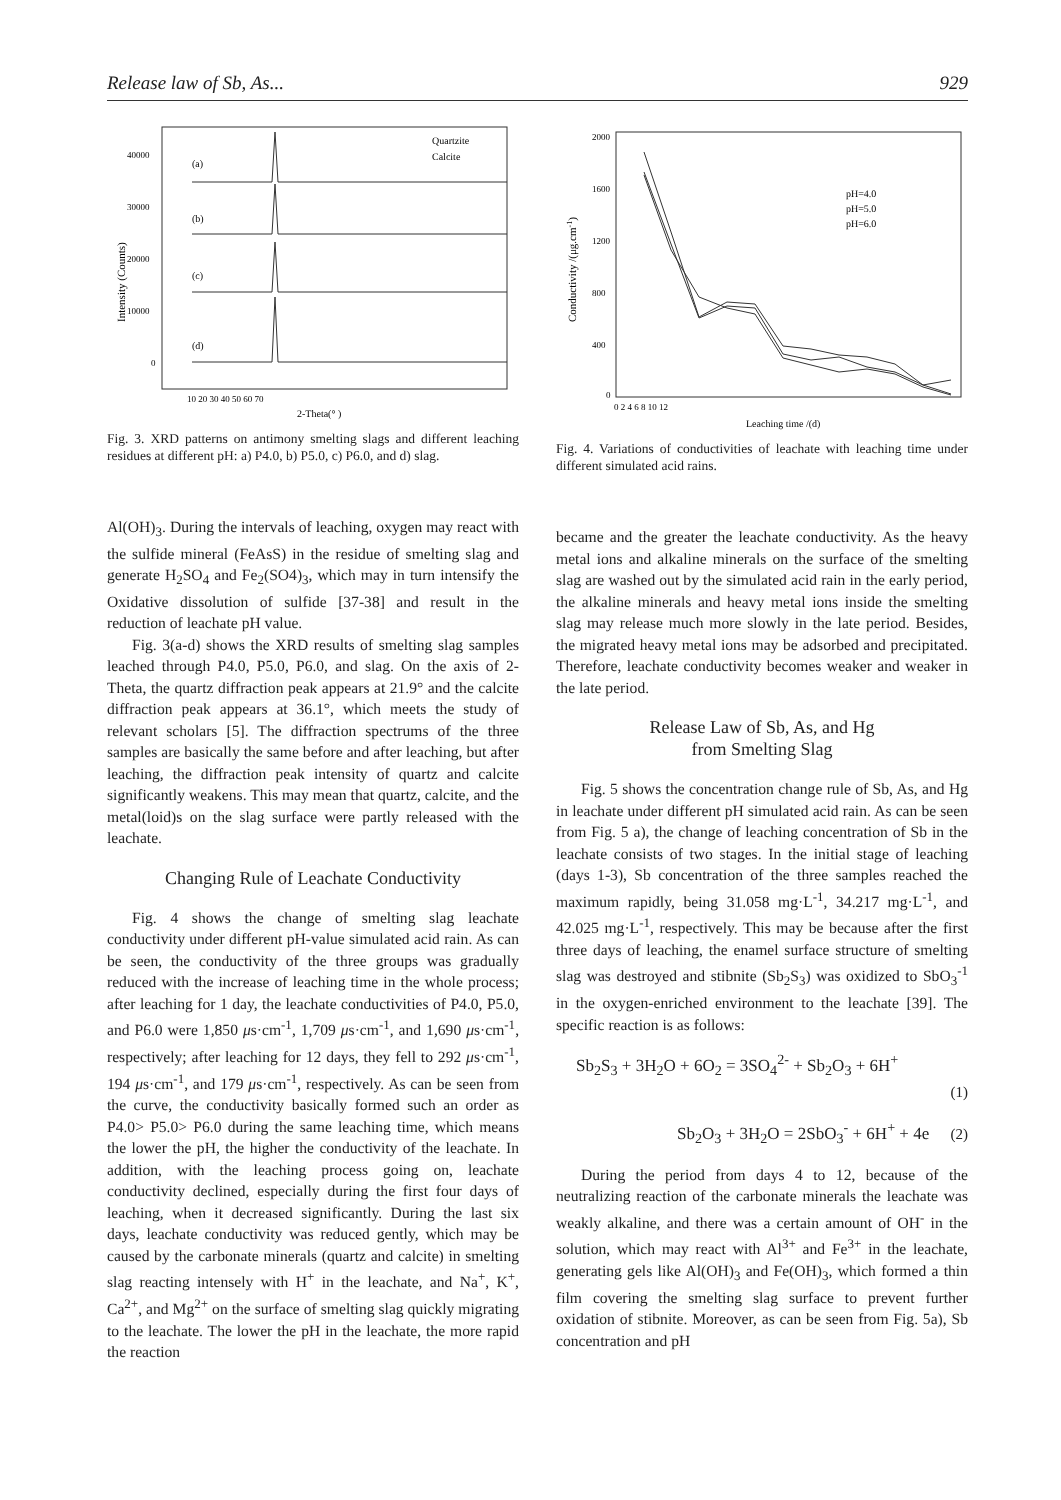Release law of Sb, As... 929
Intensity (Counts)
40000
30000
20000
10000
0
10 20 30 40 50 60 70
2-Theta(° )
Quartzite
Calcite
(a)
(b)
(c)
(d)
Fig. 3. XRD patterns on antimony smelting slags and different leaching residues at different pH: a) P4.0, b) P5.0, c) P6.0, and d) slag.
Al(OH)<sub>3</sub>. During the intervals of leaching, oxygen may react with the sulfide mineral (FeAsS) in the residue of smelting slag and generate H<sub>2</sub>SO<sub>4</sub> and Fe<sub>2</sub>(SO4)<sub>3</sub>, which may in turn intensify the Oxidative dissolution of sulfide [37-38] and result in the reduction of leachate pH value.
Fig. 3(a-d) shows the XRD results of smelting slag samples leached through P4.0, P5.0, P6.0, and slag. On the axis of 2-Theta, the quartz diffraction peak appears at 21.9° and the calcite diffraction peak appears at 36.1°, which meets the study of relevant scholars [5]. The diffraction spectrums of the three samples are basically the same before and after leaching, but after leaching, the diffraction peak intensity of quartz and calcite significantly weakens. This may mean that quartz, calcite, and the metal(loid)s on the slag surface were partly released with the leachate.
Changing Rule of Leachate Conductivity
Fig. 4 shows the change of smelting slag leachate conductivity under different pH-value simulated acid rain. As can be seen, the conductivity of the three groups was gradually reduced with the increase of leaching time in the whole process; after leaching for 1 day, the leachate conductivities of P4.0, P5.0, and P6.0 were 1,850 μs·cm<sup>-1</sup>, 1,709 μs·cm<sup>-1</sup>, and 1,690 μs·cm<sup>-1</sup>, respectively; after leaching for 12 days, they fell to 292 μs·cm<sup>-1</sup>, 194 μs·cm<sup>-1</sup>, and 179 μs·cm<sup>-1</sup>, respectively. As can be seen from the curve, the conductivity basically formed such an order as P4.0> P5.0> P6.0 during the same leaching time, which means the lower the pH, the higher the conductivity of the leachate. In addition, with the leaching process going on, leachate conductivity declined, especially during the first four days of leaching, when it decreased significantly. During the last six days, leachate conductivity was reduced gently, which may be caused by the carbonate minerals (quartz and calcite) in smelting slag reacting intensely with H<sup>+</sup> in the leachate, and Na<sup>+</sup>, K<sup>+</sup>, Ca<sup>2+</sup>, and Mg<sup>2+</sup> on the surface of smelting slag quickly migrating to the leachate. The lower the pH in the leachate, the more rapid the reaction
Conductivity /(μg.cm-1)
2000
1600
1200
800
400
0
0 2 4 6 8 10 12
Leaching time /(d)
pH=4.0
pH=5.0
pH=6.0
Fig. 4. Variations of conductivities of leachate with leaching time under different simulated acid rains.
became and the greater the leachate conductivity. As the heavy metal ions and alkaline minerals on the surface of the smelting slag are washed out by the simulated acid rain in the early period, the alkaline minerals and heavy metal ions inside the smelting slag may release much more slowly in the late period. Besides, the migrated heavy metal ions may be adsorbed and precipitated. Therefore, leachate conductivity becomes weaker and weaker in the late period.
Release Law of Sb, As, and Hg
from Smelting Slag
Fig. 5 shows the concentration change rule of Sb, As, and Hg in leachate under different pH simulated acid rain. As can be seen from Fig. 5 a), the change of leaching concentration of Sb in the leachate consists of two stages. In the initial stage of leaching (days 1-3), Sb concentration of the three samples reached the maximum rapidly, being 31.058 mg·L<sup>-1</sup>, 34.217 mg·L<sup>-1</sup>, and 42.025 mg·L<sup>-1</sup>, respectively. This may be because after the first three days of leaching, the enamel surface structure of smelting slag was destroyed and stibnite (Sb<sub>2</sub>S<sub>3</sub>) was oxidized to SbO<sub>3</sub><sup>-1</sup> in the oxygen-enriched environment to the leachate [39]. The specific reaction is as follows:
Sb<sub>2</sub>S<sub>3</sub> + 3H<sub>2</sub>O + 6O<sub>2</sub> = 3SO<sub>4</sub><sup>2-</sup> + Sb<sub>2</sub>O<sub>3</sub> + 6H<sup>+</sup>
(1)
Sb<sub>2</sub>O<sub>3</sub> + 3H<sub>2</sub>O = 2SbO<sub>3</sub><sup>-</sup> + 6H<sup>+</sup> + 4e (2)
During the period from days 4 to 12, because of the neutralizing reaction of the carbonate minerals the leachate was weakly alkaline, and there was a certain amount of OH<sup>-</sup> in the solution, which may react with Al<sup>3+</sup> and Fe<sup>3+</sup> in the leachate, generating gels like Al(OH)<sub>3</sub> and Fe(OH)<sub>3</sub>, which formed a thin film covering the smelting slag surface to prevent further oxidation of stibnite. Moreover, as can be seen from Fig. 5a), Sb concentration and pH